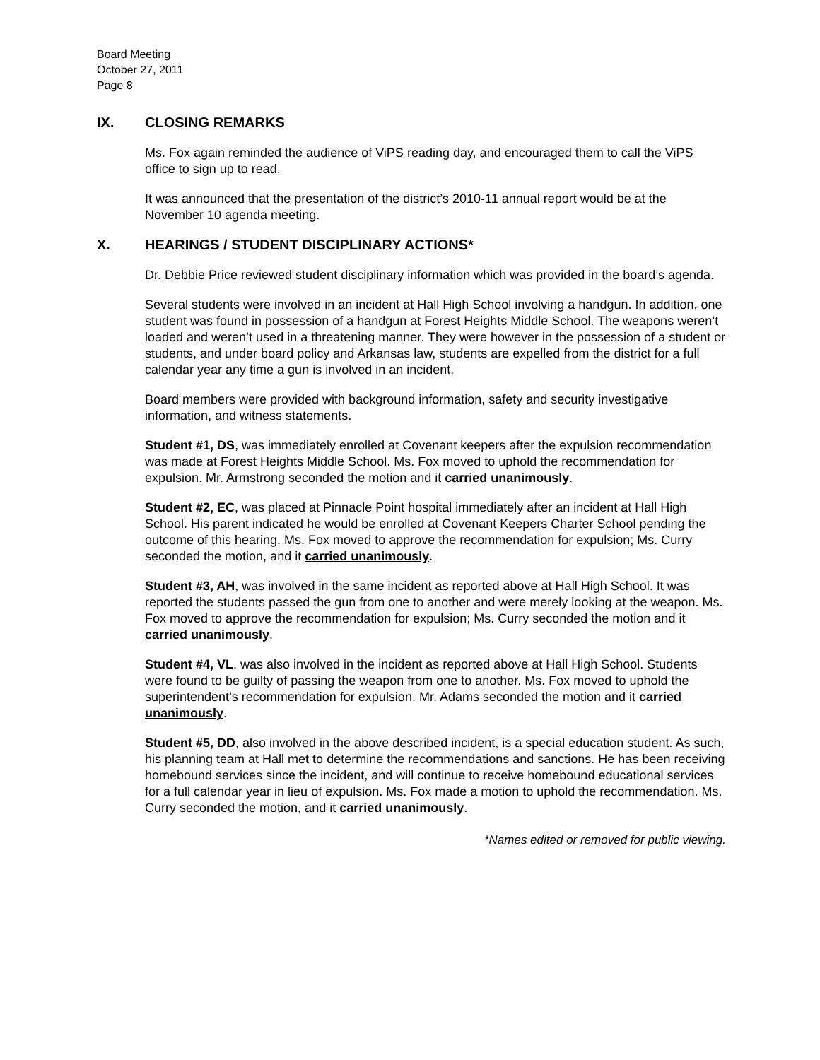Board Meeting
October 27, 2011
Page 8
IX. CLOSING REMARKS
Ms. Fox again reminded the audience of ViPS reading day, and encouraged them to call the ViPS office to sign up to read.
It was announced that the presentation of the district’s 2010-11 annual report would be at the November 10 agenda meeting.
X. HEARINGS / STUDENT DISCIPLINARY ACTIONS*
Dr. Debbie Price reviewed student disciplinary information which was provided in the board’s agenda.
Several students were involved in an incident at Hall High School involving a handgun. In addition, one student was found in possession of a handgun at Forest Heights Middle School. The weapons weren’t loaded and weren’t used in a threatening manner. They were however in the possession of a student or students, and under board policy and Arkansas law, students are expelled from the district for a full calendar year any time a gun is involved in an incident.
Board members were provided with background information, safety and security investigative information, and witness statements.
Student #1, DS, was immediately enrolled at Covenant keepers after the expulsion recommendation was made at Forest Heights Middle School. Ms. Fox moved to uphold the recommendation for expulsion. Mr. Armstrong seconded the motion and it carried unanimously.
Student #2, EC, was placed at Pinnacle Point hospital immediately after an incident at Hall High School. His parent indicated he would be enrolled at Covenant Keepers Charter School pending the outcome of this hearing. Ms. Fox moved to approve the recommendation for expulsion; Ms. Curry seconded the motion, and it carried unanimously.
Student #3, AH, was involved in the same incident as reported above at Hall High School. It was reported the students passed the gun from one to another and were merely looking at the weapon. Ms. Fox moved to approve the recommendation for expulsion; Ms. Curry seconded the motion and it carried unanimously.
Student #4, VL, was also involved in the incident as reported above at Hall High School. Students were found to be guilty of passing the weapon from one to another. Ms. Fox moved to uphold the superintendent’s recommendation for expulsion. Mr. Adams seconded the motion and it carried unanimously.
Student #5, DD, also involved in the above described incident, is a special education student. As such, his planning team at Hall met to determine the recommendations and sanctions. He has been receiving homebound services since the incident, and will continue to receive homebound educational services for a full calendar year in lieu of expulsion. Ms. Fox made a motion to uphold the recommendation. Ms. Curry seconded the motion, and it carried unanimously.
*Names edited or removed for public viewing.